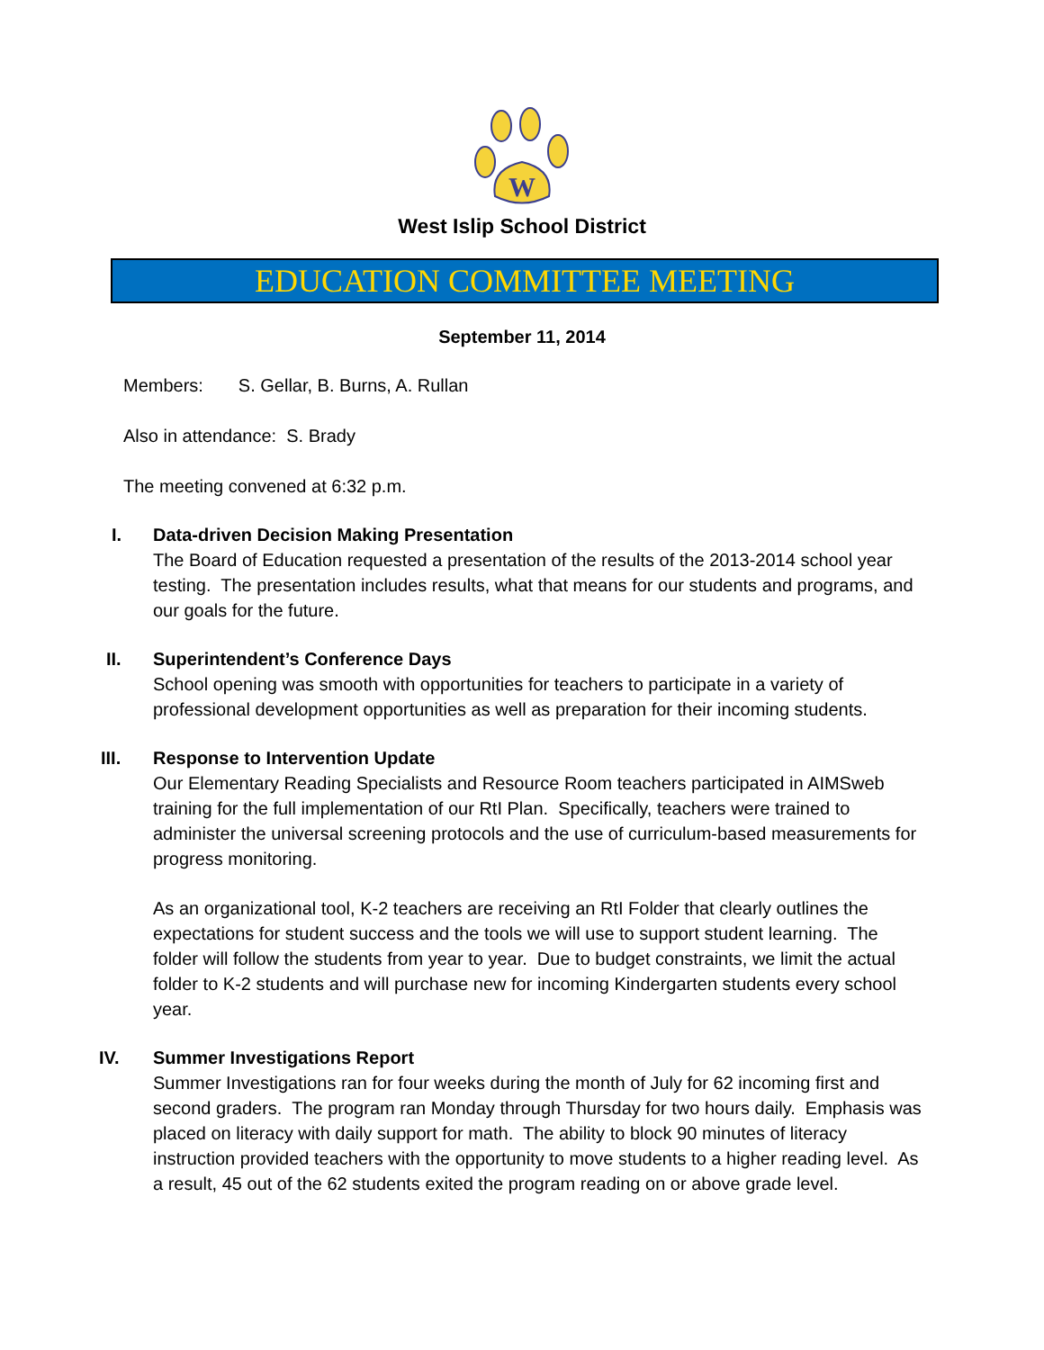W
West Islip School District
EDUCATION COMMITTEE MEETING
September 11, 2014
Members: S. Gellar, B. Burns, A. Rullan
Also in attendance: S. Brady
The meeting convened at 6:32 p.m.
I. Data-driven Decision Making Presentation
The Board of Education requested a presentation of the results of the 2013-2014 school year testing. The presentation includes results, what that means for our students and programs, and our goals for the future.
II. Superintendent’s Conference Days
School opening was smooth with opportunities for teachers to participate in a variety of professional development opportunities as well as preparation for their incoming students.
III. Response to Intervention Update
Our Elementary Reading Specialists and Resource Room teachers participated in AIMSweb training for the full implementation of our RtI Plan. Specifically, teachers were trained to administer the universal screening protocols and the use of curriculum-based measurements for progress monitoring.
As an organizational tool, K-2 teachers are receiving an RtI Folder that clearly outlines the expectations for student success and the tools we will use to support student learning. The folder will follow the students from year to year. Due to budget constraints, we limit the actual folder to K-2 students and will purchase new for incoming Kindergarten students every school year.
IV. Summer Investigations Report
Summer Investigations ran for four weeks during the month of July for 62 incoming first and second graders. The program ran Monday through Thursday for two hours daily. Emphasis was placed on literacy with daily support for math. The ability to block 90 minutes of literacy instruction provided teachers with the opportunity to move students to a higher reading level. As a result, 45 out of the 62 students exited the program reading on or above grade level.